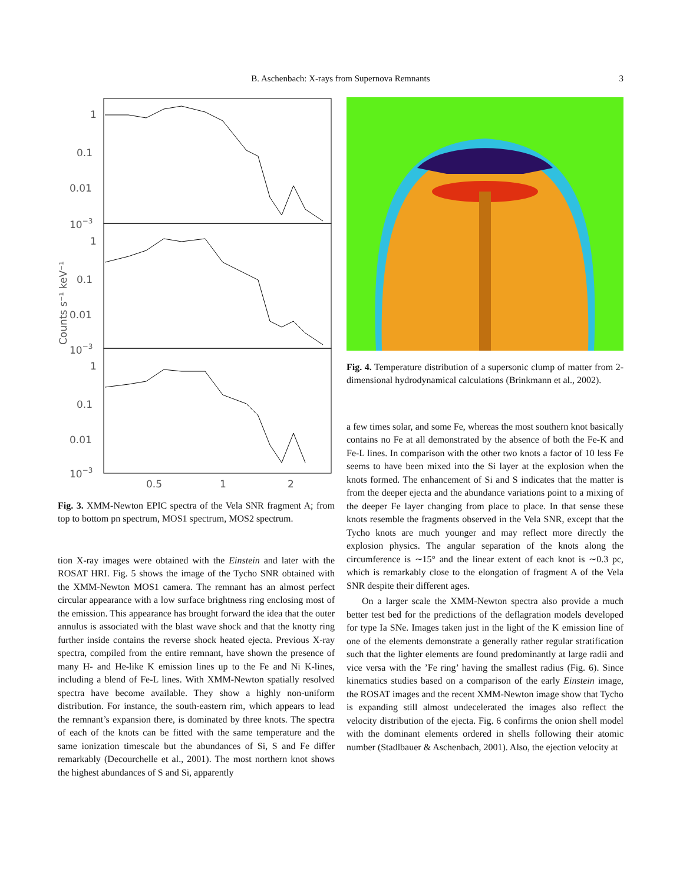B. Aschenbach: X-rays from Supernova Remnants 3
1
0.1
0.01
10−3
1
0.1
0.01
10−3
1
0.1
0.01
10−3
0.5
1
2
Counts s⁻¹ keV⁻¹
Fig. 3. XMM-Newton EPIC spectra of the Vela SNR fragment A; from top to bottom pn spectrum, MOS1 spectrum, MOS2 spectrum.
tion X-ray images were obtained with the Einstein and later with the ROSAT HRI. Fig. 5 shows the image of the Tycho SNR obtained with the XMM-Newton MOS1 camera. The remnant has an almost perfect circular appearance with a low surface brightness ring enclosing most of the emission. This appearance has brought forward the idea that the outer annulus is associated with the blast wave shock and that the knotty ring further inside contains the reverse shock heated ejecta. Previous X-ray spectra, compiled from the entire remnant, have shown the presence of many H- and He-like K emission lines up to the Fe and Ni K-lines, including a blend of Fe-L lines. With XMM-Newton spatially resolved spectra have become available. They show a highly non-uniform distribution. For instance, the south-eastern rim, which appears to lead the remnant’s expansion there, is dominated by three knots. The spectra of each of the knots can be fitted with the same temperature and the same ionization timescale but the abundances of Si, S and Fe differ remarkably (Decourchelle et al., 2001). The most northern knot shows the highest abundances of S and Si, apparently
Fig. 4. Temperature distribution of a supersonic clump of matter from 2-dimensional hydrodynamical calculations (Brinkmann et al., 2002).
a few times solar, and some Fe, whereas the most southern knot basically contains no Fe at all demonstrated by the absence of both the Fe-K and Fe-L lines. In comparison with the other two knots a factor of 10 less Fe seems to have been mixed into the Si layer at the explosion when the knots formed. The enhancement of Si and S indicates that the matter is from the deeper ejecta and the abundance variations point to a mixing of the deeper Fe layer changing from place to place. In that sense these knots resemble the fragments observed in the Vela SNR, except that the Tycho knots are much younger and may reflect more directly the explosion physics. The angular separation of the knots along the circumference is ∼15° and the linear extent of each knot is ∼0.3 pc, which is remarkably close to the elongation of fragment A of the Vela SNR despite their different ages.
On a larger scale the XMM-Newton spectra also provide a much better test bed for the predictions of the deflagration models developed for type Ia SNe. Images taken just in the light of the K emission line of one of the elements demonstrate a generally rather regular stratification such that the lighter elements are found predominantly at large radii and vice versa with the ’Fe ring’ having the smallest radius (Fig. 6). Since kinematics studies based on a comparison of the early Einstein image, the ROSAT images and the recent XMM-Newton image show that Tycho is expanding still almost undecelerated the images also reflect the velocity distribution of the ejecta. Fig. 6 confirms the onion shell model with the dominant elements ordered in shells following their atomic number (Stadlbauer & Aschenbach, 2001). Also, the ejection velocity at